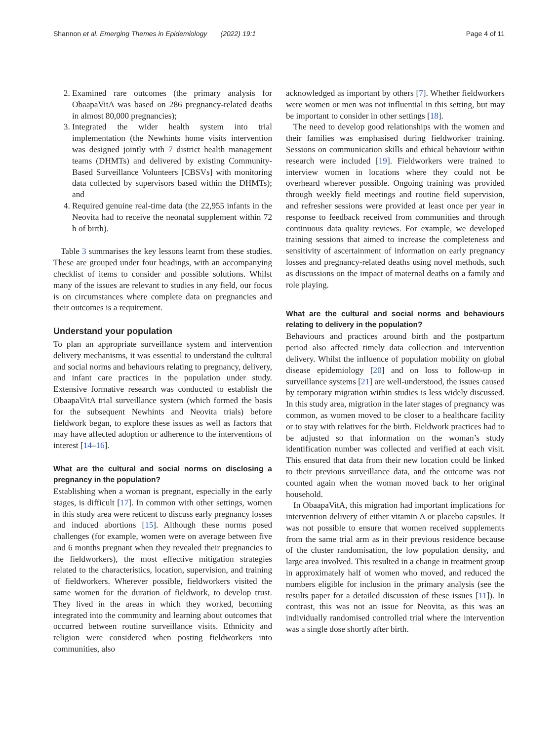Shannon et al. Emerging Themes in Epidemiology (2022) 19:1 Page 4 of 11
2. Examined rare outcomes (the primary analysis for ObaapaVitA was based on 286 pregnancy-related deaths in almost 80,000 pregnancies);
3. Integrated the wider health system into trial implementation (the Newhints home visits intervention was designed jointly with 7 district health management teams (DHMTs) and delivered by existing Community-Based Surveillance Volunteers [CBSVs] with monitoring data collected by supervisors based within the DHMTs); and
4. Required genuine real-time data (the 22,955 infants in the Neovita had to receive the neonatal supplement within 72 h of birth).
Table 3 summarises the key lessons learnt from these studies. These are grouped under four headings, with an accompanying checklist of items to consider and possible solutions. Whilst many of the issues are relevant to studies in any field, our focus is on circumstances where complete data on pregnancies and their outcomes is a requirement.
Understand your population
To plan an appropriate surveillance system and intervention delivery mechanisms, it was essential to understand the cultural and social norms and behaviours relating to pregnancy, delivery, and infant care practices in the population under study. Extensive formative research was conducted to establish the ObaapaVitA trial surveillance system (which formed the basis for the subsequent Newhints and Neovita trials) before fieldwork began, to explore these issues as well as factors that may have affected adoption or adherence to the interventions of interest [14–16].
What are the cultural and social norms on disclosing a pregnancy in the population?
Establishing when a woman is pregnant, especially in the early stages, is difficult [17]. In common with other settings, women in this study area were reticent to discuss early pregnancy losses and induced abortions [15]. Although these norms posed challenges (for example, women were on average between five and 6 months pregnant when they revealed their pregnancies to the fieldworkers), the most effective mitigation strategies related to the characteristics, location, supervision, and training of fieldworkers. Wherever possible, fieldworkers visited the same women for the duration of fieldwork, to develop trust. They lived in the areas in which they worked, becoming integrated into the community and learning about outcomes that occurred between routine surveillance visits. Ethnicity and religion were considered when posting fieldworkers into communities, also
acknowledged as important by others [7]. Whether fieldworkers were women or men was not influential in this setting, but may be important to consider in other settings [18].
The need to develop good relationships with the women and their families was emphasised during fieldworker training. Sessions on communication skills and ethical behaviour within research were included [19]. Fieldworkers were trained to interview women in locations where they could not be overheard wherever possible. Ongoing training was provided through weekly field meetings and routine field supervision, and refresher sessions were provided at least once per year in response to feedback received from communities and through continuous data quality reviews. For example, we developed training sessions that aimed to increase the completeness and sensitivity of ascertainment of information on early pregnancy losses and pregnancy-related deaths using novel methods, such as discussions on the impact of maternal deaths on a family and role playing.
What are the cultural and social norms and behaviours relating to delivery in the population?
Behaviours and practices around birth and the postpartum period also affected timely data collection and intervention delivery. Whilst the influence of population mobility on global disease epidemiology [20] and on loss to follow-up in surveillance systems [21] are well-understood, the issues caused by temporary migration within studies is less widely discussed. In this study area, migration in the later stages of pregnancy was common, as women moved to be closer to a healthcare facility or to stay with relatives for the birth. Fieldwork practices had to be adjusted so that information on the woman’s study identification number was collected and verified at each visit. This ensured that data from their new location could be linked to their previous surveillance data, and the outcome was not counted again when the woman moved back to her original household.
In ObaapaVitA, this migration had important implications for intervention delivery of either vitamin A or placebo capsules. It was not possible to ensure that women received supplements from the same trial arm as in their previous residence because of the cluster randomisation, the low population density, and large area involved. This resulted in a change in treatment group in approximately half of women who moved, and reduced the numbers eligible for inclusion in the primary analysis (see the results paper for a detailed discussion of these issues [11]). In contrast, this was not an issue for Neovita, as this was an individually randomised controlled trial where the intervention was a single dose shortly after birth.